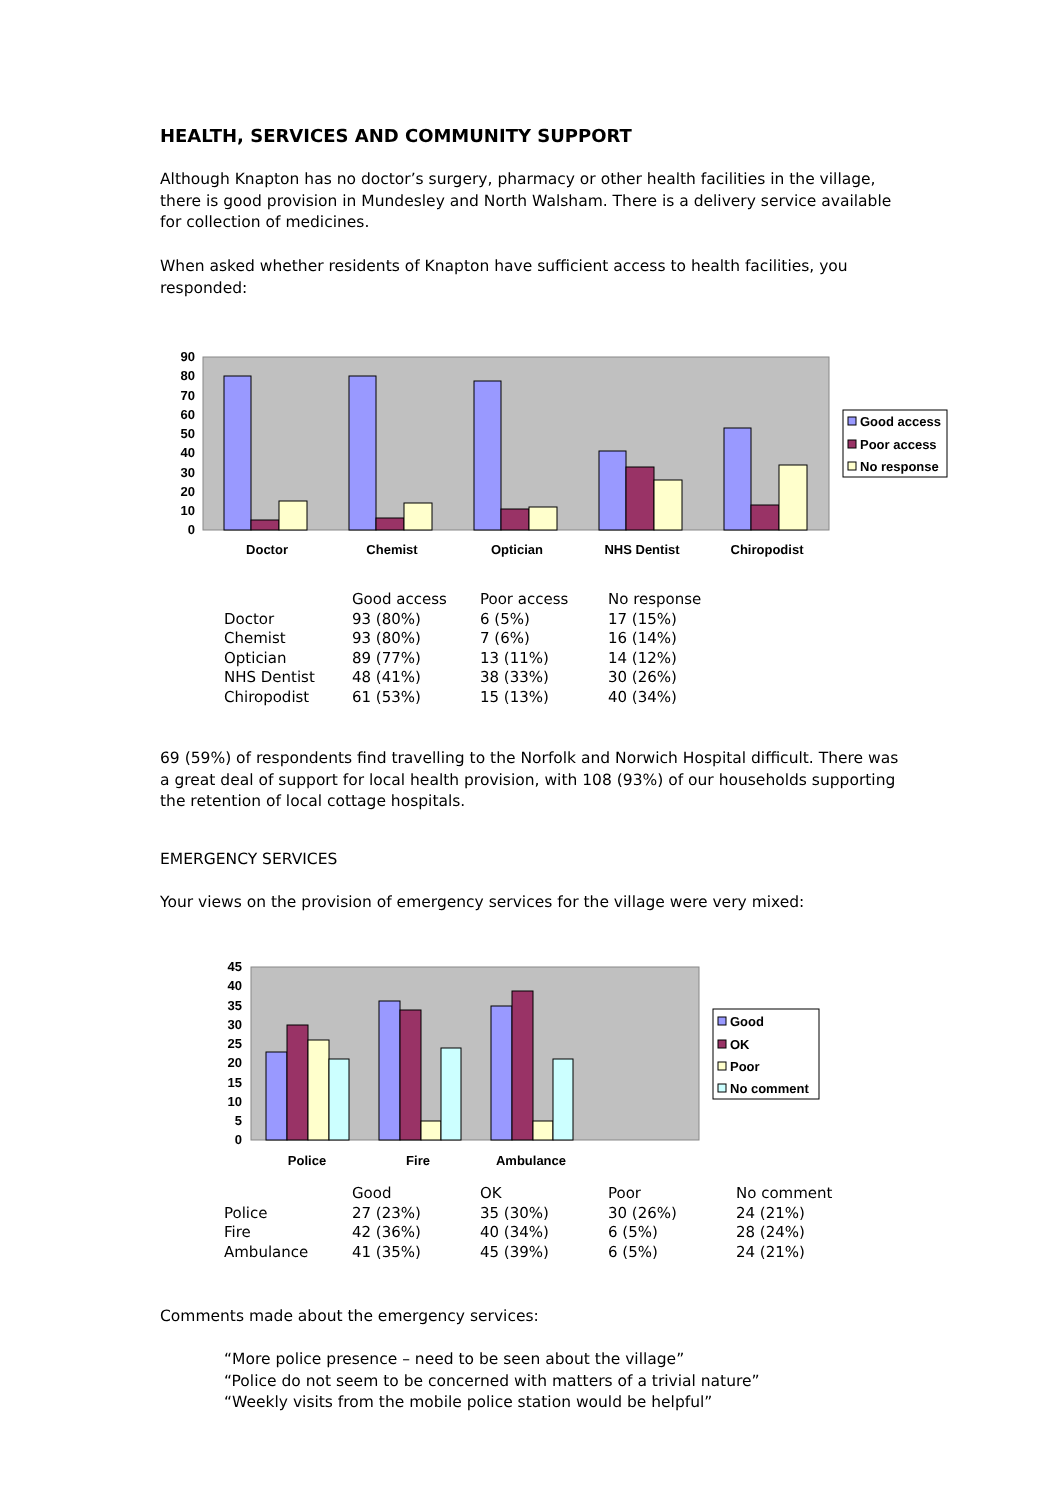HEALTH, SERVICES AND COMMUNITY SUPPORT
Although Knapton has no doctor’s surgery, pharmacy or other health facilities in the village, there is good provision in Mundesley and North Walsham. There is a delivery service available for collection of medicines.
When asked whether residents of Knapton have sufficient access to health facilities, you responded:
90
80
70
60
50
40
30
20
10
0
Doctor
Chemist
Optician
NHS Dentist
Chiropodist
Good access
Poor access
No response
| | Good access | Poor access | No response |
| Doctor | 93 (80%) | 6 (5%) | 17 (15%) |
| Chemist | 93 (80%) | 7 (6%) | 16 (14%) |
| Optician | 89 (77%) | 13 (11%) | 14 (12%) |
| NHS Dentist | 48 (41%) | 38 (33%) | 30 (26%) |
| Chiropodist | 61 (53%) | 15 (13%) | 40 (34%) |
69 (59%) of respondents find travelling to the Norfolk and Norwich Hospital difficult. There was a great deal of support for local health provision, with 108 (93%) of our households supporting the retention of local cottage hospitals.
EMERGENCY SERVICES
Your views on the provision of emergency services for the village were very mixed:
45
40
35
30
25
20
15
10
5
0
Police
Fire
Ambulance
Good
OK
Poor
No comment
| | Good | OK | Poor | No comment |
| Police | 27 (23%) | 35 (30%) | 30 (26%) | 24 (21%) |
| Fire | 42 (36%) | 40 (34%) | 6 (5%) | 28 (24%) |
| Ambulance | 41 (35%) | 45 (39%) | 6 (5%) | 24 (21%) |
Comments made about the emergency services:
“More police presence – need to be seen about the village”
“Police do not seem to be concerned with matters of a trivial nature”
“Weekly visits from the mobile police station would be helpful”